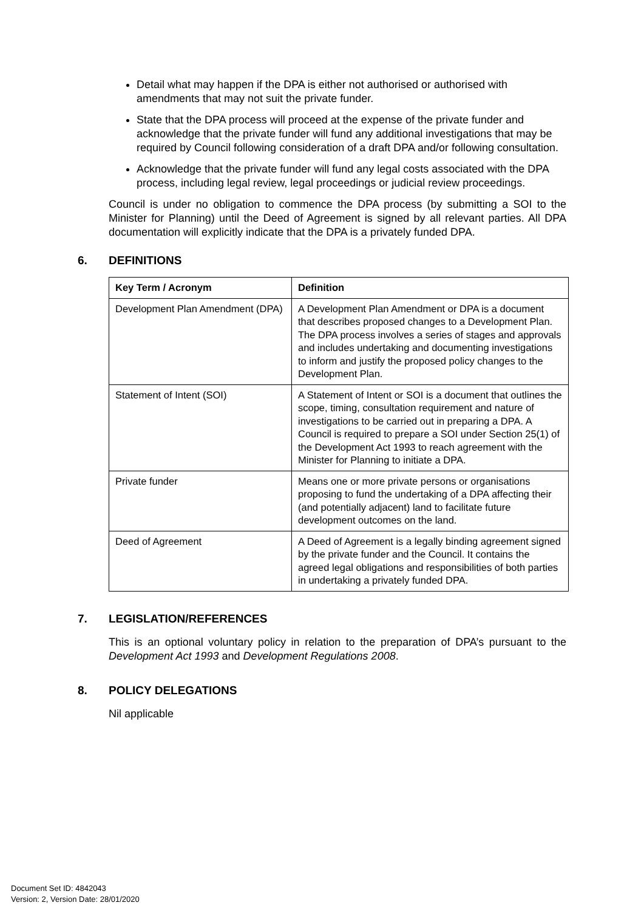Detail what may happen if the DPA is either not authorised or authorised with amendments that may not suit the private funder.
State that the DPA process will proceed at the expense of the private funder and acknowledge that the private funder will fund any additional investigations that may be required by Council following consideration of a draft DPA and/or following consultation.
Acknowledge that the private funder will fund any legal costs associated with the DPA process, including legal review, legal proceedings or judicial review proceedings.
Council is under no obligation to commence the DPA process (by submitting a SOI to the Minister for Planning) until the Deed of Agreement is signed by all relevant parties. All DPA documentation will explicitly indicate that the DPA is a privately funded DPA.
6. DEFINITIONS
| Key Term / Acronym | Definition |
| --- | --- |
| Development Plan Amendment (DPA) | A Development Plan Amendment or DPA is a document that describes proposed changes to a Development Plan. The DPA process involves a series of stages and approvals and includes undertaking and documenting investigations to inform and justify the proposed policy changes to the Development Plan. |
| Statement of Intent (SOI) | A Statement of Intent or SOI is a document that outlines the scope, timing, consultation requirement and nature of investigations to be carried out in preparing a DPA. A Council is required to prepare a SOI under Section 25(1) of the Development Act 1993 to reach agreement with the Minister for Planning to initiate a DPA. |
| Private funder | Means one or more private persons or organisations proposing to fund the undertaking of a DPA affecting their (and potentially adjacent) land to facilitate future development outcomes on the land. |
| Deed of Agreement | A Deed of Agreement is a legally binding agreement signed by the private funder and the Council. It contains the agreed legal obligations and responsibilities of both parties in undertaking a privately funded DPA. |
7. LEGISLATION/REFERENCES
This is an optional voluntary policy in relation to the preparation of DPA’s pursuant to the Development Act 1993 and Development Regulations 2008.
8. POLICY DELEGATIONS
Nil applicable
Document Set ID: 4842043
Version: 2, Version Date: 28/01/2020